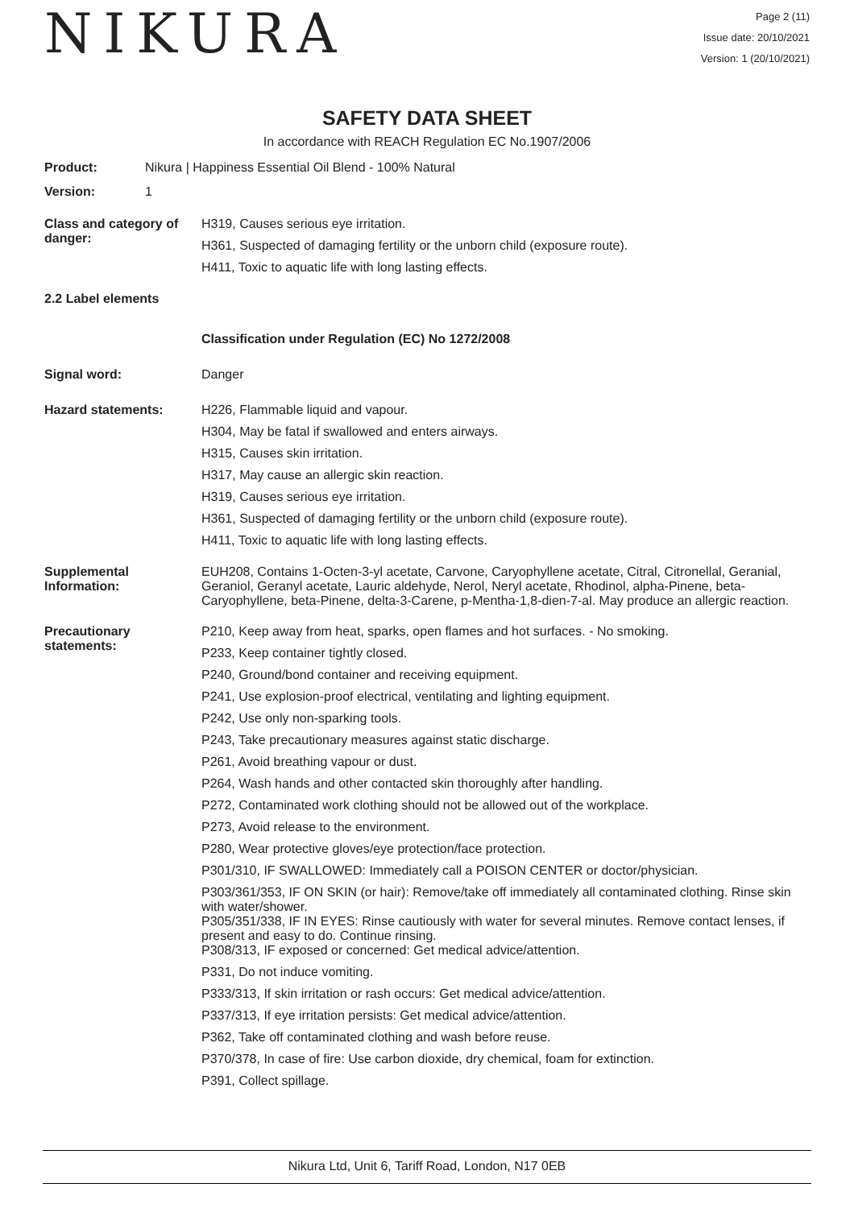NIKURA
Page 2 (11)
Issue date: 20/10/2021
Version: 1 (20/10/2021)
SAFETY DATA SHEET
In accordance with REACH Regulation EC No.1907/2006
Product: Nikura | Happiness Essential Oil Blend - 100% Natural
Version: 1
Class and category of danger:
H319, Causes serious eye irritation.
H361, Suspected of damaging fertility or the unborn child (exposure route).
H411, Toxic to aquatic life with long lasting effects.
2.2 Label elements
Classification under Regulation (EC) No 1272/2008
Signal word: Danger
Hazard statements: H226, Flammable liquid and vapour.
H304, May be fatal if swallowed and enters airways.
H315, Causes skin irritation.
H317, May cause an allergic skin reaction.
H319, Causes serious eye irritation.
H361, Suspected of damaging fertility or the unborn child (exposure route).
H411, Toxic to aquatic life with long lasting effects.
Supplemental Information:
EUH208, Contains 1-Octen-3-yl acetate, Carvone, Caryophyllene acetate, Citral, Citronellal, Geranial, Geraniol, Geranyl acetate, Lauric aldehyde, Nerol, Neryl acetate, Rhodinol, alpha-Pinene, beta-Caryophyllene, beta-Pinene, delta-3-Carene, p-Mentha-1,8-dien-7-al. May produce an allergic reaction.
Precautionary statements:
P210, Keep away from heat, sparks, open flames and hot surfaces. - No smoking.
P233, Keep container tightly closed.
P240, Ground/bond container and receiving equipment.
P241, Use explosion-proof electrical, ventilating and lighting equipment.
P242, Use only non-sparking tools.
P243, Take precautionary measures against static discharge.
P261, Avoid breathing vapour or dust.
P264, Wash hands and other contacted skin thoroughly after handling.
P272, Contaminated work clothing should not be allowed out of the workplace.
P273, Avoid release to the environment.
P280, Wear protective gloves/eye protection/face protection.
P301/310, IF SWALLOWED: Immediately call a POISON CENTER or doctor/physician.
P303/361/353, IF ON SKIN (or hair): Remove/take off immediately all contaminated clothing. Rinse skin with water/shower.
P305/351/338, IF IN EYES: Rinse cautiously with water for several minutes. Remove contact lenses, if present and easy to do. Continue rinsing.
P308/313, IF exposed or concerned: Get medical advice/attention.
P331, Do not induce vomiting.
P333/313, If skin irritation or rash occurs: Get medical advice/attention.
P337/313, If eye irritation persists: Get medical advice/attention.
P362, Take off contaminated clothing and wash before reuse.
P370/378, In case of fire: Use carbon dioxide, dry chemical, foam for extinction.
P391, Collect spillage.
Nikura Ltd, Unit 6, Tariff Road, London, N17 0EB